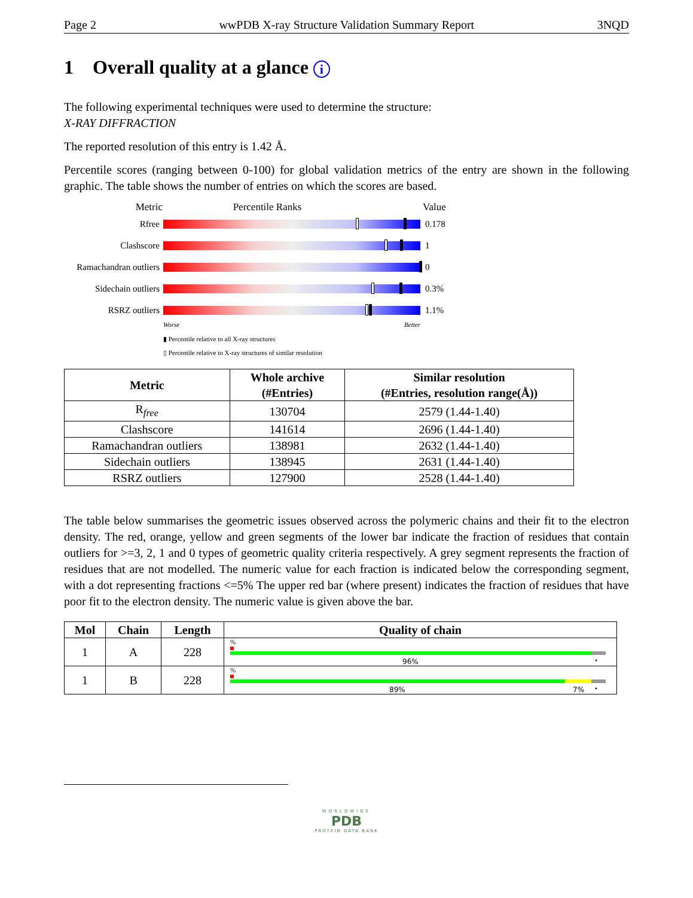Page 2 wwPDB X-ray Structure Validation Summary Report 3NQD
1 Overall quality at a glance i
The following experimental techniques were used to determine the structure:
X-RAY DIFFRACTION
The reported resolution of this entry is 1.42 Å.
Percentile scores (ranging between 0-100) for global validation metrics of the entry are shown in the following graphic. The table shows the number of entries on which the scores are based.
Metric Percentile Ranks Value
Rfree 0.178
Clashscore 1
Ramachandran outliers
0
Sidechain outliers
0.3%
RSRZ outliers 1.1%
Worse Better
▮ Percentile relative to all X-ray structures
▯ Percentile relative to X-ray structures of similar resolution
| Metric | Whole archive (#Entries) | Similar resolution (#Entries, resolution range(Å)) |
| --- | --- | --- |
| R<sub>free</sub> | 130704 | 2579 (1.44-1.40) |
| Clashscore | 141614 | 2696 (1.44-1.40) |
| Ramachandran outliers | 138981 | 2632 (1.44-1.40) |
| Sidechain outliers | 138945 | 2631 (1.44-1.40) |
| RSRZ outliers | 127900 | 2528 (1.44-1.40) |
The table below summarises the geometric issues observed across the polymeric chains and their fit to the electron density. The red, orange, yellow and green segments of the lower bar indicate the fraction of residues that contain outliers for >=3, 2, 1 and 0 types of geometric quality criteria respectively. A grey segment represents the fraction of residues that are not modelled. The numeric value for each fraction is indicated below the corresponding segment, with a dot representing fractions <=5% The upper red bar (where present) indicates the fraction of residues that have poor fit to the electron density. The numeric value is given above the bar.
| Mol | Chain | Length | Quality of chain |
| --- | --- | --- | --- |
| 1 | A | 228 | % 96% • |
| 1 | B | 228 | % 89% 7% • |
WORLDWIDE
PDB
PROTEIN DATA BANK